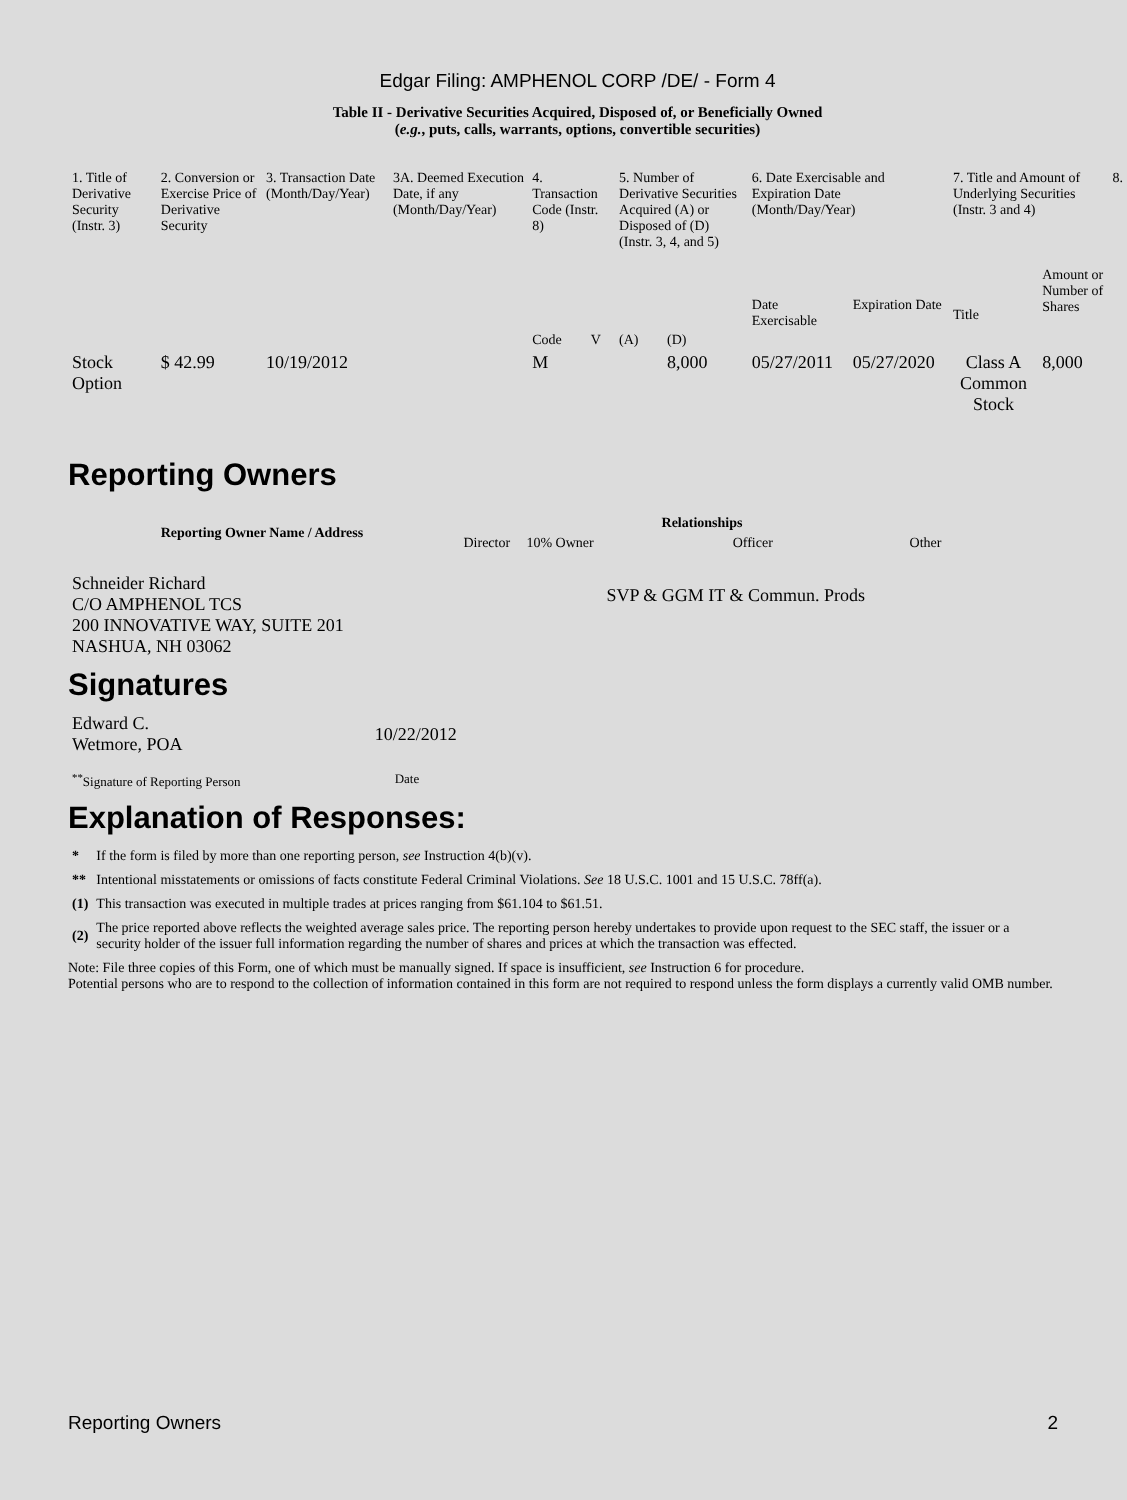Edgar Filing: AMPHENOL CORP /DE/ - Form 4
Table II - Derivative Securities Acquired, Disposed of, or Beneficially Owned
(e.g., puts, calls, warrants, options, convertible securities)
| 1. Title of Derivative Security (Instr. 3) | 2. Conversion or Exercise Price of Derivative Security | 3. Transaction Date (Month/Day/Year) | 3A. Deemed Execution Date, if any (Month/Day/Year) | 4. Transaction Code (Instr. 8) | | 5. Number of Derivative Securities Acquired (A) or Disposed of (D) (Instr. 3, 4, and 5) | | 6. Date Exercisable and Expiration Date (Month/Day/Year) | | 7. Title and Amount of Underlying Securities (Instr. 3 and 4) | | 8. |
| --- | --- | --- | --- | --- | --- | --- | --- | --- | --- | --- | --- | --- |
| | | | | Code | V | (A) | (D) | Date Exercisable | Expiration Date | Title | Amount or Number of Shares | |
| Stock Option | $ 42.99 | 10/19/2012 | | M | | | 8,000 | 05/27/2011 | 05/27/2020 | Class A Common Stock | 8,000 | |
Reporting Owners
| Reporting Owner Name / Address | Relationships | | | |
| --- | --- | --- | --- | --- |
| | Director | 10% Owner | Officer | Other |
| Schneider Richard C/O AMPHENOL TCS 200 INNOVATIVE WAY, SUITE 201 NASHUA, NH 03062 | | | SVP & GGM IT & Commun. Prods | |
Signatures
| Edward C. Wetmore, POA | 10/22/2012 |
| <sup>**</sup> Signature of Reporting Person | Date |
Explanation of Responses:
| * | If the form is filed by more than one reporting person, see Instruction 4(b)(v). |
| ** | Intentional misstatements or omissions of facts constitute Federal Criminal Violations. See 18 U.S.C. 1001 and 15 U.S.C. 78ff(a). |
| (1) | This transaction was executed in multiple trades at prices ranging from $61.104 to $61.51. |
| (2) | The price reported above reflects the weighted average sales price. The reporting person hereby undertakes to provide upon request to the SEC staff, the issuer or a security holder of the issuer full information regarding the number of shares and prices at which the transaction was effected. |
Note: File three copies of this Form, one of which must be manually signed. If space is insufficient, see Instruction 6 for procedure.
Potential persons who are to respond to the collection of information contained in this form are not required to respond unless the form displays a currently valid OMB number.
Reporting Owners 2